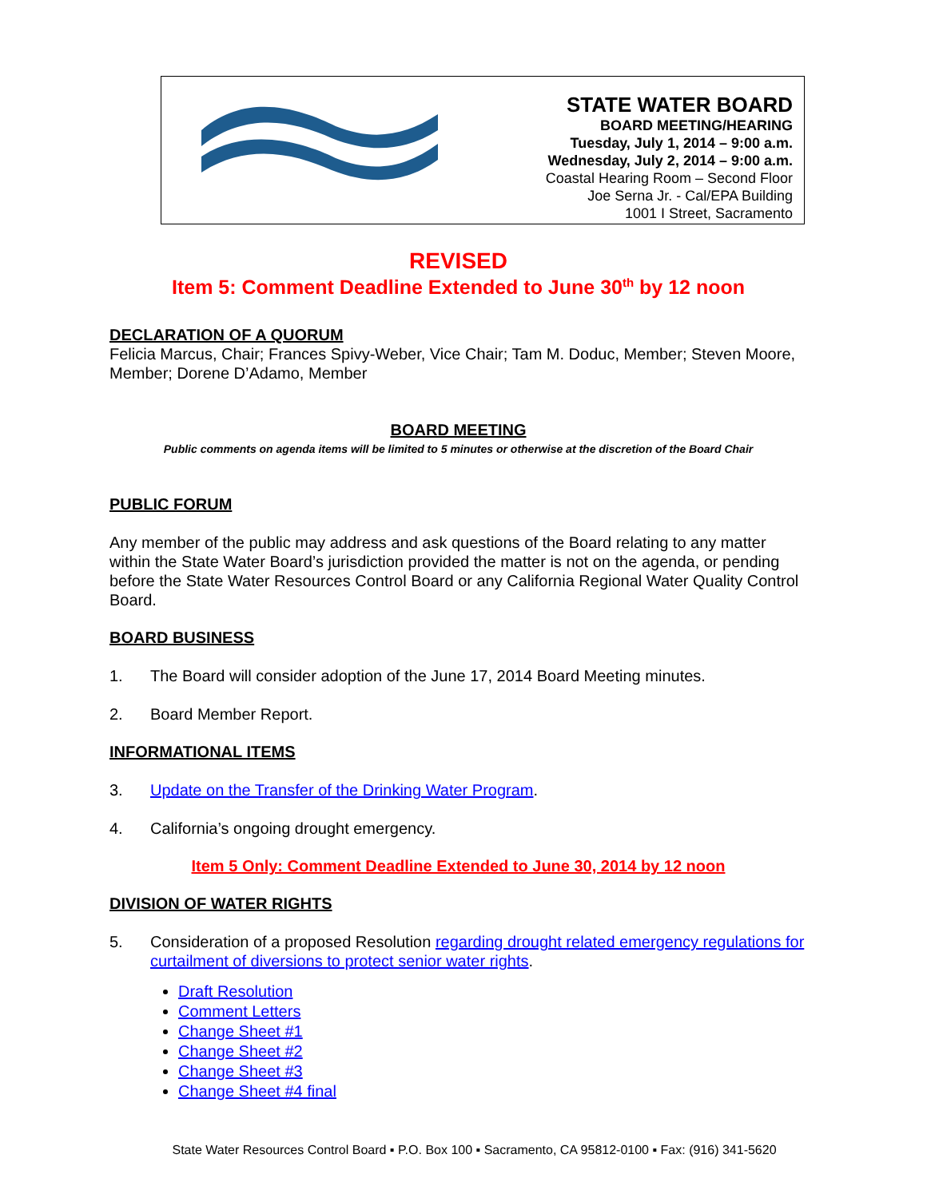STATE WATER BOARD
BOARD MEETING/HEARING
Tuesday, July 1, 2014 – 9:00 a.m.
Wednesday, July 2, 2014 – 9:00 a.m.
Coastal Hearing Room – Second Floor
Joe Serna Jr. - Cal/EPA Building
1001 I Street, Sacramento
REVISED
Item 5: Comment Deadline Extended to June 30<sup>th</sup> by 12 noon
DECLARATION OF A QUORUM
Felicia Marcus, Chair; Frances Spivy-Weber, Vice Chair; Tam M. Doduc, Member; Steven Moore, Member; Dorene D’Adamo, Member
BOARD MEETING
Public comments on agenda items will be limited to 5 minutes or otherwise at the discretion of the Board Chair
PUBLIC FORUM
Any member of the public may address and ask questions of the Board relating to any matter within the State Water Board’s jurisdiction provided the matter is not on the agenda, or pending before the State Water Resources Control Board or any California Regional Water Quality Control Board.
BOARD BUSINESS
1. The Board will consider adoption of the June 17, 2014 Board Meeting minutes.
2. Board Member Report.
INFORMATIONAL ITEMS
3. Update on the Transfer of the Drinking Water Program.
4. California’s ongoing drought emergency.
Item 5 Only: Comment Deadline Extended to June 30, 2014 by 12 noon
DIVISION OF WATER RIGHTS
5. Consideration of a proposed Resolution regarding drought related emergency regulations for curtailment of diversions to protect senior water rights.
Draft Resolution
Comment Letters
Change Sheet #1
Change Sheet #2
Change Sheet #3
Change Sheet #4 final
State Water Resources Control Board ▪ P.O. Box 100 ▪ Sacramento, CA 95812-0100 ▪ Fax: (916) 341-5620